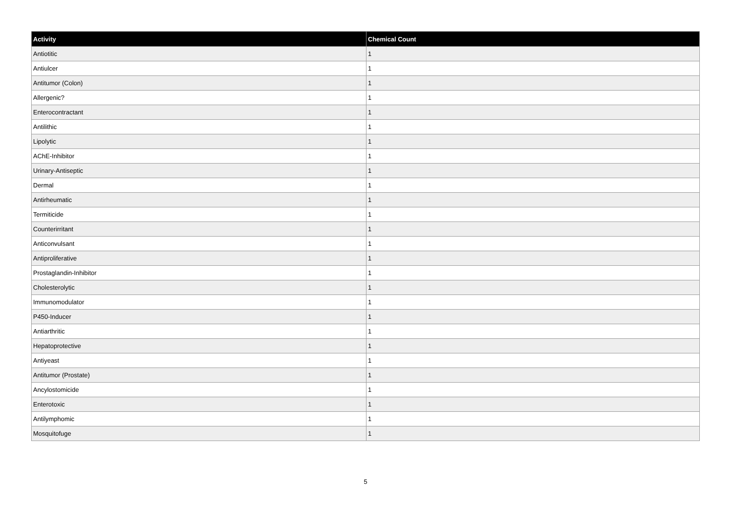| Activity | Chemical Count |
| --- | --- |
| Antiotitic | 1 |
| Antiulcer | 1 |
| Antitumor (Colon) | 1 |
| Allergenic? | 1 |
| Enterocontractant | 1 |
| Antilithic | 1 |
| Lipolytic | 1 |
| AChE-Inhibitor | 1 |
| Urinary-Antiseptic | 1 |
| Dermal | 1 |
| Antirheumatic | 1 |
| Termiticide | 1 |
| Counterirritant | 1 |
| Anticonvulsant | 1 |
| Antiproliferative | 1 |
| Prostaglandin-Inhibitor | 1 |
| Cholesterolytic | 1 |
| Immunomodulator | 1 |
| P450-Inducer | 1 |
| Antiarthritic | 1 |
| Hepatoprotective | 1 |
| Antiyeast | 1 |
| Antitumor (Prostate) | 1 |
| Ancylostomicide | 1 |
| Enterotoxic | 1 |
| Antilymphomic | 1 |
| Mosquitofuge | 1 |
5